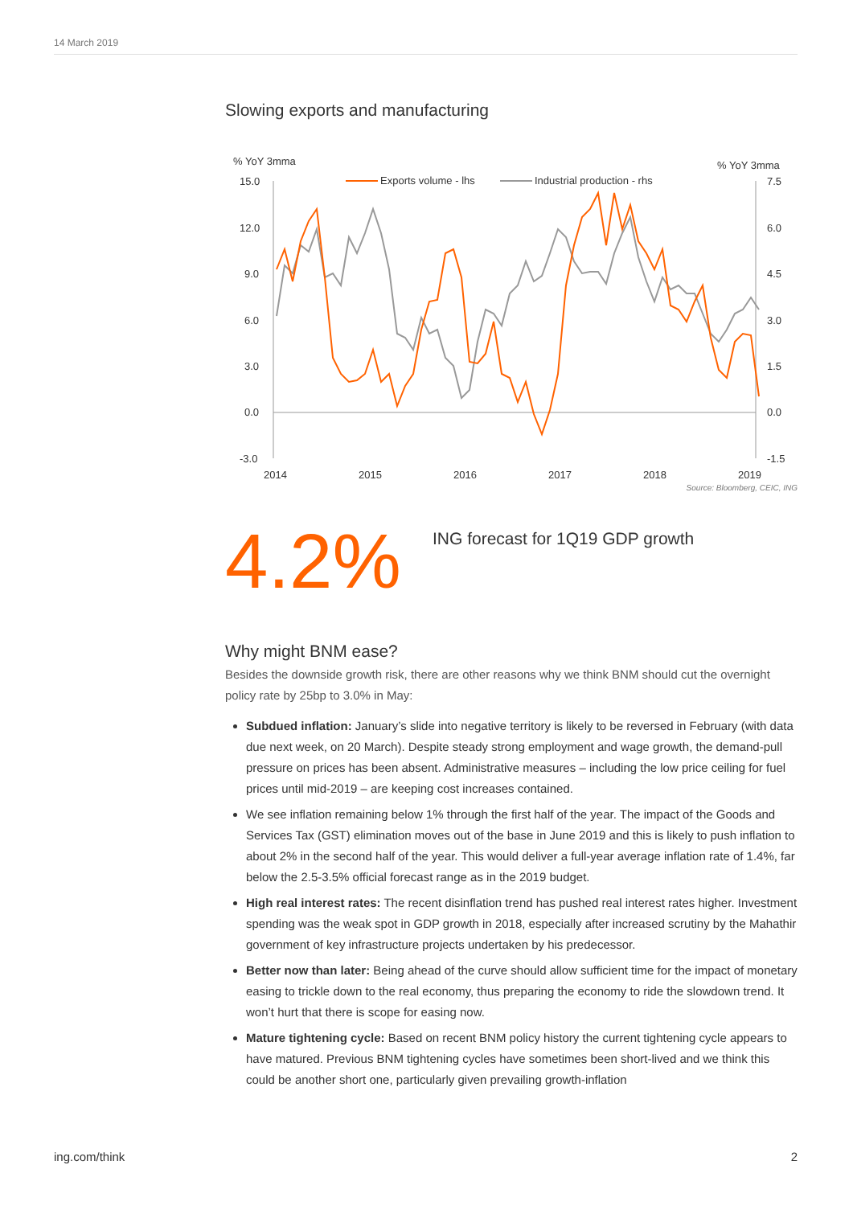14 March 2019
Slowing exports and manufacturing
% YoY 3mma
% YoY 3mma
Exports volume - lhs
Industrial production - rhs
15.0
12.0
9.0
6.0
3.0
0.0
-3.0
7.5
6.0
4.5
3.0
1.5
0.0
-1.5
2014
2015
2016
2017
2018
2019
Source: Bloomberg, CEIC, ING
4.2%
ING forecast for 1Q19 GDP growth
Why might BNM ease?
Besides the downside growth risk, there are other reasons why we think BNM should cut the overnight policy rate by 25bp to 3.0% in May:
Subdued inflation: January’s slide into negative territory is likely to be reversed in February (with data due next week, on 20 March). Despite steady strong employment and wage growth, the demand-pull pressure on prices has been absent. Administrative measures – including the low price ceiling for fuel prices until mid-2019 – are keeping cost increases contained.
We see inflation remaining below 1% through the first half of the year. The impact of the Goods and Services Tax (GST) elimination moves out of the base in June 2019 and this is likely to push inflation to about 2% in the second half of the year. This would deliver a full-year average inflation rate of 1.4%, far below the 2.5-3.5% official forecast range as in the 2019 budget.
High real interest rates: The recent disinflation trend has pushed real interest rates higher. Investment spending was the weak spot in GDP growth in 2018, especially after increased scrutiny by the Mahathir government of key infrastructure projects undertaken by his predecessor.
Better now than later: Being ahead of the curve should allow sufficient time for the impact of monetary easing to trickle down to the real economy, thus preparing the economy to ride the slowdown trend. It won’t hurt that there is scope for easing now.
Mature tightening cycle: Based on recent BNM policy history the current tightening cycle appears to have matured. Previous BNM tightening cycles have sometimes been short-lived and we think this could be another short one, particularly given prevailing growth-inflation
ing.com/think 2